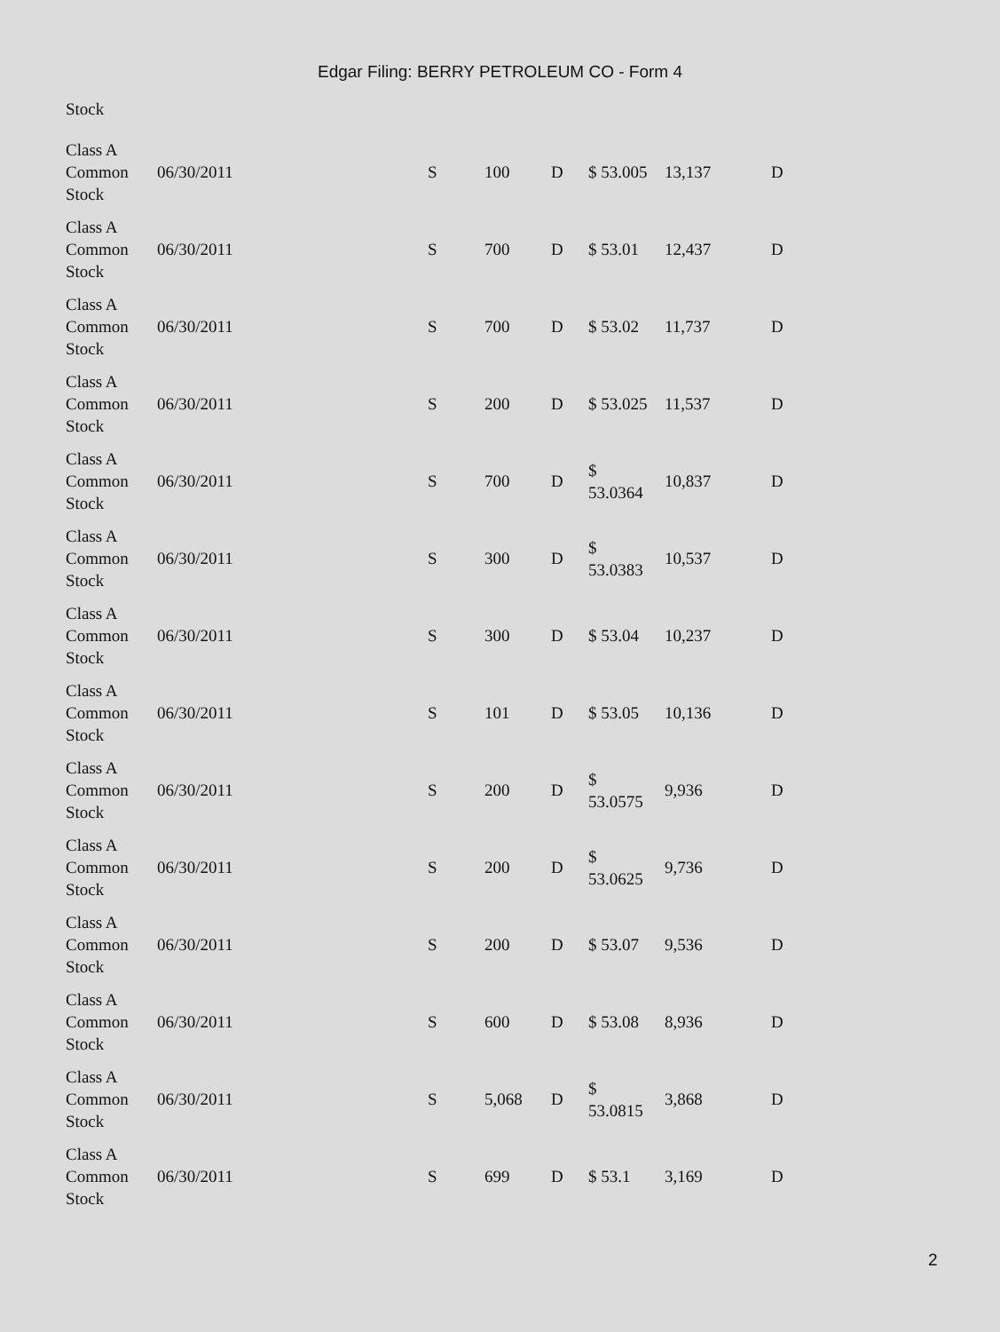Edgar Filing: BERRY PETROLEUM CO - Form 4
| Stock | | | | | | | |
| Class A Common Stock | 06/30/2011 | S | 100 | D | $ 53.005 | 13,137 | D |
| Class A Common Stock | 06/30/2011 | S | 700 | D | $ 53.01 | 12,437 | D |
| Class A Common Stock | 06/30/2011 | S | 700 | D | $ 53.02 | 11,737 | D |
| Class A Common Stock | 06/30/2011 | S | 200 | D | $ 53.025 | 11,537 | D |
| Class A Common Stock | 06/30/2011 | S | 700 | D | $ 53.0364 | 10,837 | D |
| Class A Common Stock | 06/30/2011 | S | 300 | D | $ 53.0383 | 10,537 | D |
| Class A Common Stock | 06/30/2011 | S | 300 | D | $ 53.04 | 10,237 | D |
| Class A Common Stock | 06/30/2011 | S | 101 | D | $ 53.05 | 10,136 | D |
| Class A Common Stock | 06/30/2011 | S | 200 | D | $ 53.0575 | 9,936 | D |
| Class A Common Stock | 06/30/2011 | S | 200 | D | $ 53.0625 | 9,736 | D |
| Class A Common Stock | 06/30/2011 | S | 200 | D | $ 53.07 | 9,536 | D |
| Class A Common Stock | 06/30/2011 | S | 600 | D | $ 53.08 | 8,936 | D |
| Class A Common Stock | 06/30/2011 | S | 5,068 | D | $ 53.0815 | 3,868 | D |
| Class A Common Stock | 06/30/2011 | S | 699 | D | $ 53.1 | 3,169 | D |
2